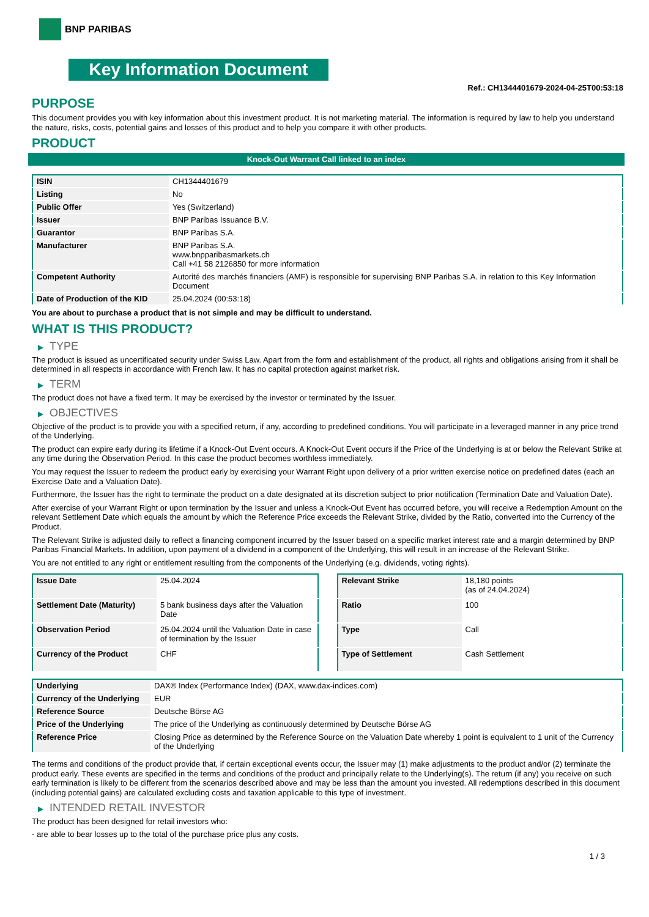BNP PARIBAS
Key Information Document
Ref.: CH1344401679-2024-04-25T00:53:18
PURPOSE
This document provides you with key information about this investment product. It is not marketing material. The information is required by law to help you understand the nature, risks, costs, potential gains and losses of this product and to help you compare it with other products.
PRODUCT
Knock-Out Warrant Call linked to an index
| ISIN | CH1344401679 |
| Listing | No |
| Public Offer | Yes (Switzerland) |
| Issuer | BNP Paribas Issuance B.V. |
| Guarantor | BNP Paribas S.A. |
| Manufacturer | BNP Paribas S.A. www.bnpparibasmarkets.ch Call +41 58 2126850 for more information |
| Competent Authority | Autorité des marchés financiers (AMF) is responsible for supervising BNP Paribas S.A. in relation to this Key Information Document |
| Date of Production of the KID | 25.04.2024 (00:53:18) |
You are about to purchase a product that is not simple and may be difficult to understand.
WHAT IS THIS PRODUCT?
▶ TYPE
The product is issued as uncertificated security under Swiss Law. Apart from the form and establishment of the product, all rights and obligations arising from it shall be determined in all respects in accordance with French law. It has no capital protection against market risk.
▶ TERM
The product does not have a fixed term. It may be exercised by the investor or terminated by the Issuer.
▶ OBJECTIVES
Objective of the product is to provide you with a specified return, if any, according to predefined conditions. You will participate in a leveraged manner in any price trend of the Underlying.
The product can expire early during its lifetime if a Knock-Out Event occurs. A Knock-Out Event occurs if the Price of the Underlying is at or below the Relevant Strike at any time during the Observation Period. In this case the product becomes worthless immediately.
You may request the Issuer to redeem the product early by exercising your Warrant Right upon delivery of a prior written exercise notice on predefined dates (each an Exercise Date and a Valuation Date).
Furthermore, the Issuer has the right to terminate the product on a date designated at its discretion subject to prior notification (Termination Date and Valuation Date).
After exercise of your Warrant Right or upon termination by the Issuer and unless a Knock-Out Event has occurred before, you will receive a Redemption Amount on the relevant Settlement Date which equals the amount by which the Reference Price exceeds the Relevant Strike, divided by the Ratio, converted into the Currency of the Product.
The Relevant Strike is adjusted daily to reflect a financing component incurred by the Issuer based on a specific market interest rate and a margin determined by BNP Paribas Financial Markets. In addition, upon payment of a dividend in a component of the Underlying, this will result in an increase of the Relevant Strike.
You are not entitled to any right or entitlement resulting from the components of the Underlying (e.g. dividends, voting rights).
| Issue Date | 25.04.2024 |
| Settlement Date (Maturity) | 5 bank business days after the Valuation Date |
| Observation Period | 25.04.2024 until the Valuation Date in case of termination by the Issuer |
| Currency of the Product | CHF |
| Relevant Strike | 18,180 points (as of 24.04.2024) |
| Ratio | 100 |
| Type | Call |
| Type of Settlement | Cash Settlement |
| Underlying | DAX® Index (Performance Index) (DAX, www.dax-indices.com) |
| Currency of the Underlying | EUR |
| Reference Source | Deutsche Börse AG |
| Price of the Underlying | The price of the Underlying as continuously determined by Deutsche Börse AG |
| Reference Price | Closing Price as determined by the Reference Source on the Valuation Date whereby 1 point is equivalent to 1 unit of the Currency of the Underlying |
The terms and conditions of the product provide that, if certain exceptional events occur, the Issuer may (1) make adjustments to the product and/or (2) terminate the product early. These events are specified in the terms and conditions of the product and principally relate to the Underlying(s). The return (if any) you receive on such early termination is likely to be different from the scenarios described above and may be less than the amount you invested. All redemptions described in this document (including potential gains) are calculated excluding costs and taxation applicable to this type of investment.
▶ INTENDED RETAIL INVESTOR
The product has been designed for retail investors who:
- are able to bear losses up to the total of the purchase price plus any costs.
1 / 3